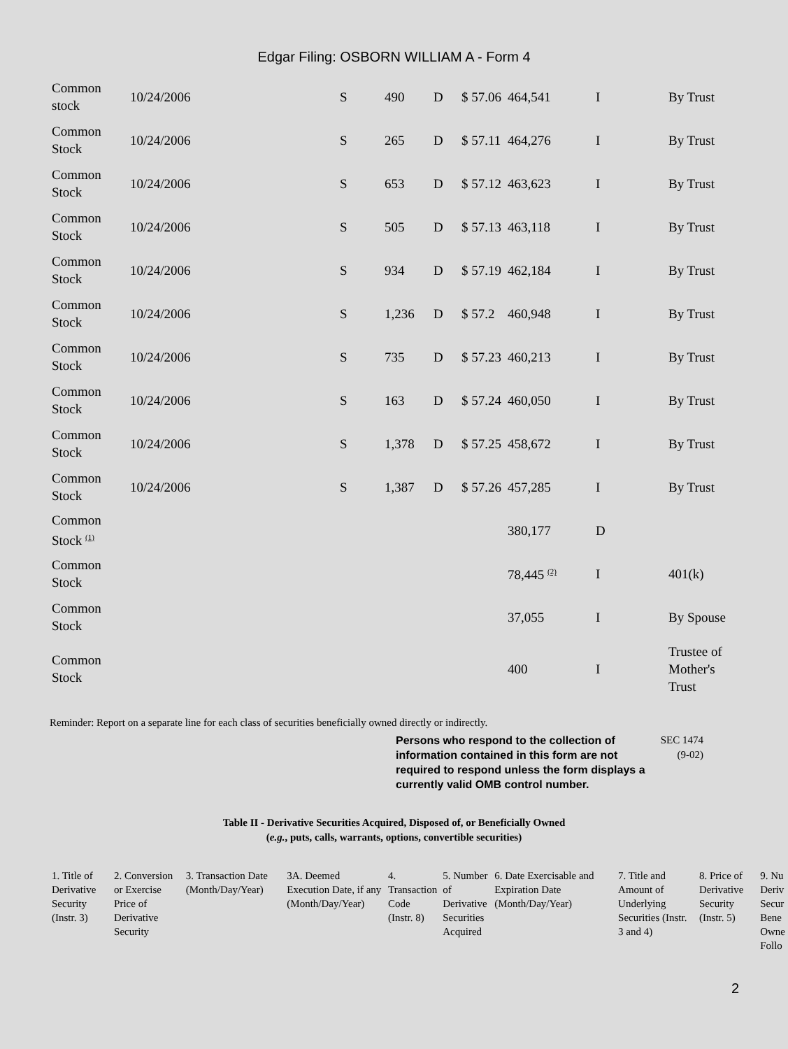Edgar Filing: OSBORN WILLIAM A - Form 4
| Common stock | 10/24/2006 | S | 490 | D | $ 57.06 | 464,541 | I | By Trust |
| Common Stock | 10/24/2006 | S | 265 | D | $ 57.11 | 464,276 | I | By Trust |
| Common Stock | 10/24/2006 | S | 653 | D | $ 57.12 | 463,623 | I | By Trust |
| Common Stock | 10/24/2006 | S | 505 | D | $ 57.13 | 463,118 | I | By Trust |
| Common Stock | 10/24/2006 | S | 934 | D | $ 57.19 | 462,184 | I | By Trust |
| Common Stock | 10/24/2006 | S | 1,236 | D | $ 57.2 | 460,948 | I | By Trust |
| Common Stock | 10/24/2006 | S | 735 | D | $ 57.23 | 460,213 | I | By Trust |
| Common Stock | 10/24/2006 | S | 163 | D | $ 57.24 | 460,050 | I | By Trust |
| Common Stock | 10/24/2006 | S | 1,378 | D | $ 57.25 | 458,672 | I | By Trust |
| Common Stock | 10/24/2006 | S | 1,387 | D | $ 57.26 | 457,285 | I | By Trust |
| Common Stock <sup>(1)</sup> | | | | | | 380,177 | D | |
| Common Stock | | | | | | 78,445 <sup>(2)</sup> | I | 401(k) |
| Common Stock | | | | | | 37,055 | I | By Spouse |
| Common Stock | | | | | | 400 | I | Trustee of Mother's Trust |
Reminder: Report on a separate line for each class of securities beneficially owned directly or indirectly.
Persons who respond to the collection of information contained in this form are not required to respond unless the form displays a currently valid OMB control number.
SEC 1474
(9-02)
Table II - Derivative Securities Acquired, Disposed of, or Beneficially Owned
(e.g., puts, calls, warrants, options, convertible securities)
| 1. Title of Derivative Security (Instr. 3) | 2. Conversion or Exercise Price of Derivative Security | 3. Transaction Date (Month/Day/Year) | 3A. Deemed Execution Date, if any (Month/Day/Year) | 4. Transaction Code (Instr. 8) | 5. Number of Derivative Securities Acquired | 6. Date Exercisable and Expiration Date (Month/Day/Year) | 7. Title and Amount of Underlying Securities (Instr. 3 and 4) | 8. Price of Derivative Security (Instr. 5) | 9. Nu Deriv Secur Bene Owne Follo |
| --- | --- | --- | --- | --- | --- | --- | --- | --- | --- |
2